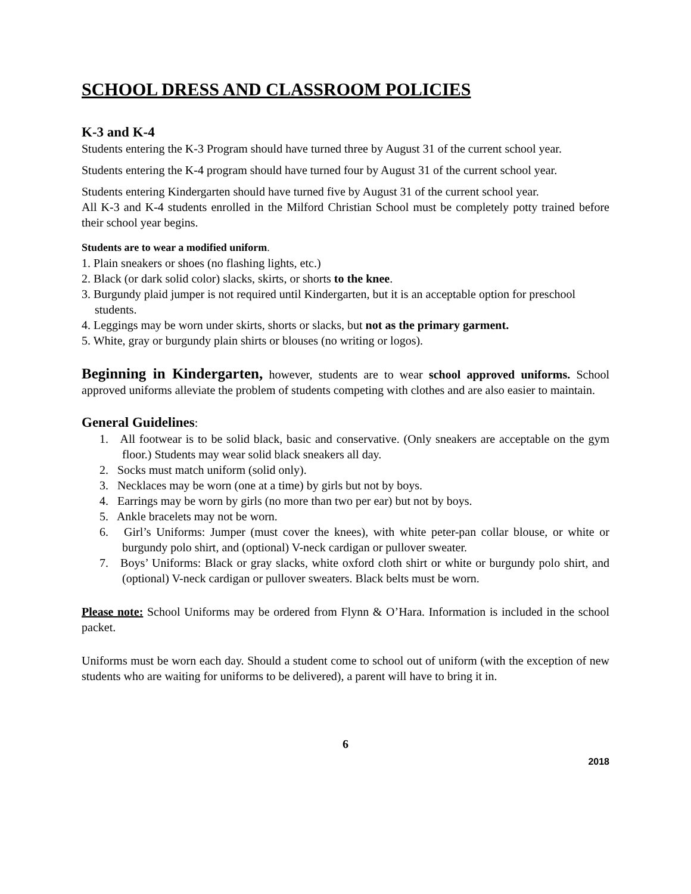SCHOOL DRESS AND CLASSROOM POLICIES
K-3 and K-4
Students entering the K-3 Program should have turned three by August 31 of the current school year.
Students entering the K-4 program should have turned four by August 31 of the current school year.
Students entering Kindergarten should have turned five by August 31 of the current school year.
All K-3 and K-4 students enrolled in the Milford Christian School must be completely potty trained before their school year begins.
Students are to wear a modified uniform.
1. Plain sneakers or shoes (no flashing lights, etc.)
2. Black (or dark solid color) slacks, skirts, or shorts to the knee.
3. Burgundy plaid jumper is not required until Kindergarten, but it is an acceptable option for preschool students.
4. Leggings may be worn under skirts, shorts or slacks, but not as the primary garment.
5. White, gray or burgundy plain shirts or blouses (no writing or logos).
Beginning in Kindergarten, however, students are to wear school approved uniforms. School approved uniforms alleviate the problem of students competing with clothes and are also easier to maintain.
General Guidelines:
1. All footwear is to be solid black, basic and conservative. (Only sneakers are acceptable on the gym floor.) Students may wear solid black sneakers all day.
2. Socks must match uniform (solid only).
3. Necklaces may be worn (one at a time) by girls but not by boys.
4. Earrings may be worn by girls (no more than two per ear) but not by boys.
5. Ankle bracelets may not be worn.
6. Girl’s Uniforms: Jumper (must cover the knees), with white peter-pan collar blouse, or white or burgundy polo shirt, and (optional) V-neck cardigan or pullover sweater.
7. Boys’ Uniforms: Black or gray slacks, white oxford cloth shirt or white or burgundy polo shirt, and (optional) V-neck cardigan or pullover sweaters. Black belts must be worn.
Please note: School Uniforms may be ordered from Flynn & O’Hara. Information is included in the school packet.
Uniforms must be worn each day. Should a student come to school out of uniform (with the exception of new students who are waiting for uniforms to be delivered), a parent will have to bring it in.
6
2018